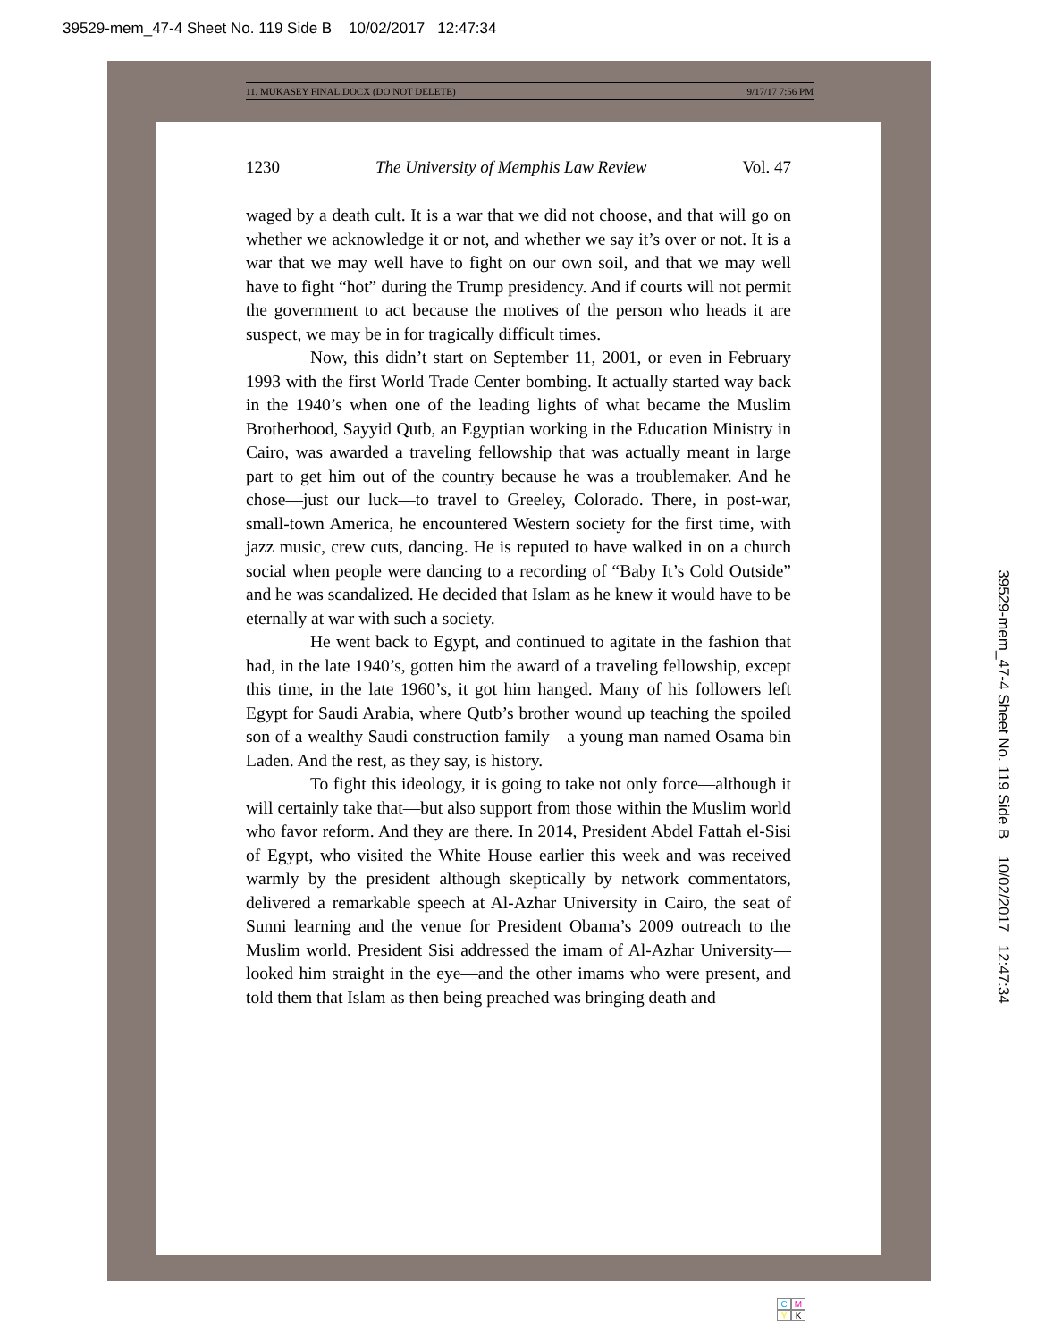39529-mem_47-4 Sheet No. 119 Side B 10/02/2017 12:47:34
11. MUKASEY FINAL.DOCX (DO NOT DELETE) 9/17/17 7:56 PM
1230 The University of Memphis Law Review Vol. 47
waged by a death cult. It is a war that we did not choose, and that will go on whether we acknowledge it or not, and whether we say it’s over or not. It is a war that we may well have to fight on our own soil, and that we may well have to fight “hot” during the Trump presidency. And if courts will not permit the government to act because the motives of the person who heads it are suspect, we may be in for tragically difficult times.
Now, this didn’t start on September 11, 2001, or even in February 1993 with the first World Trade Center bombing. It actually started way back in the 1940’s when one of the leading lights of what became the Muslim Brotherhood, Sayyid Qutb, an Egyptian working in the Education Ministry in Cairo, was awarded a traveling fellowship that was actually meant in large part to get him out of the country because he was a troublemaker. And he chose—just our luck—to travel to Greeley, Colorado. There, in post-war, small-town America, he encountered Western society for the first time, with jazz music, crew cuts, dancing. He is reputed to have walked in on a church social when people were dancing to a recording of “Baby It’s Cold Outside” and he was scandalized. He decided that Islam as he knew it would have to be eternally at war with such a society.
He went back to Egypt, and continued to agitate in the fashion that had, in the late 1940’s, gotten him the award of a traveling fellowship, except this time, in the late 1960’s, it got him hanged. Many of his followers left Egypt for Saudi Arabia, where Qutb’s brother wound up teaching the spoiled son of a wealthy Saudi construction family—a young man named Osama bin Laden. And the rest, as they say, is history.
To fight this ideology, it is going to take not only force—although it will certainly take that—but also support from those within the Muslim world who favor reform. And they are there. In 2014, President Abdel Fattah el-Sisi of Egypt, who visited the White House earlier this week and was received warmly by the president although skeptically by network commentators, delivered a remarkable speech at Al-Azhar University in Cairo, the seat of Sunni learning and the venue for President Obama’s 2009 outreach to the Muslim world. President Sisi addressed the imam of Al-Azhar University—looked him straight in the eye—and the other imams who were present, and told them that Islam as then being preached was bringing death and
39529-mem_47-4 Sheet No. 119 Side B 10/02/2017 12:47:34
C M
Y K